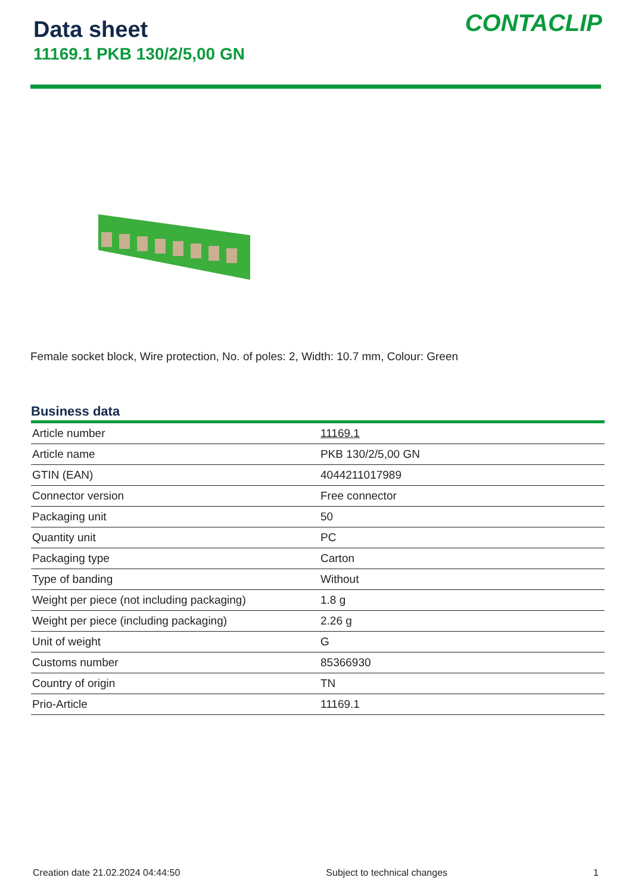Data sheet
11169.1 PKB 130/2/5,00 GN
CONTACLIP
Female socket block, Wire protection, No. of poles: 2, Width: 10.7 mm, Colour: Green
Business data
| Article number | 11169.1 |
| Article name | PKB 130/2/5,00 GN |
| GTIN (EAN) | 4044211017989 |
| Connector version | Free connector |
| Packaging unit | 50 |
| Quantity unit | PC |
| Packaging type | Carton |
| Type of banding | Without |
| Weight per piece (not including packaging) | 1.8 g |
| Weight per piece (including packaging) | 2.26 g |
| Unit of weight | G |
| Customs number | 85366930 |
| Country of origin | TN |
| Prio-Article | 11169.1 |
Creation date 21.02.2024 04:44:50 Subject to technical changes 1